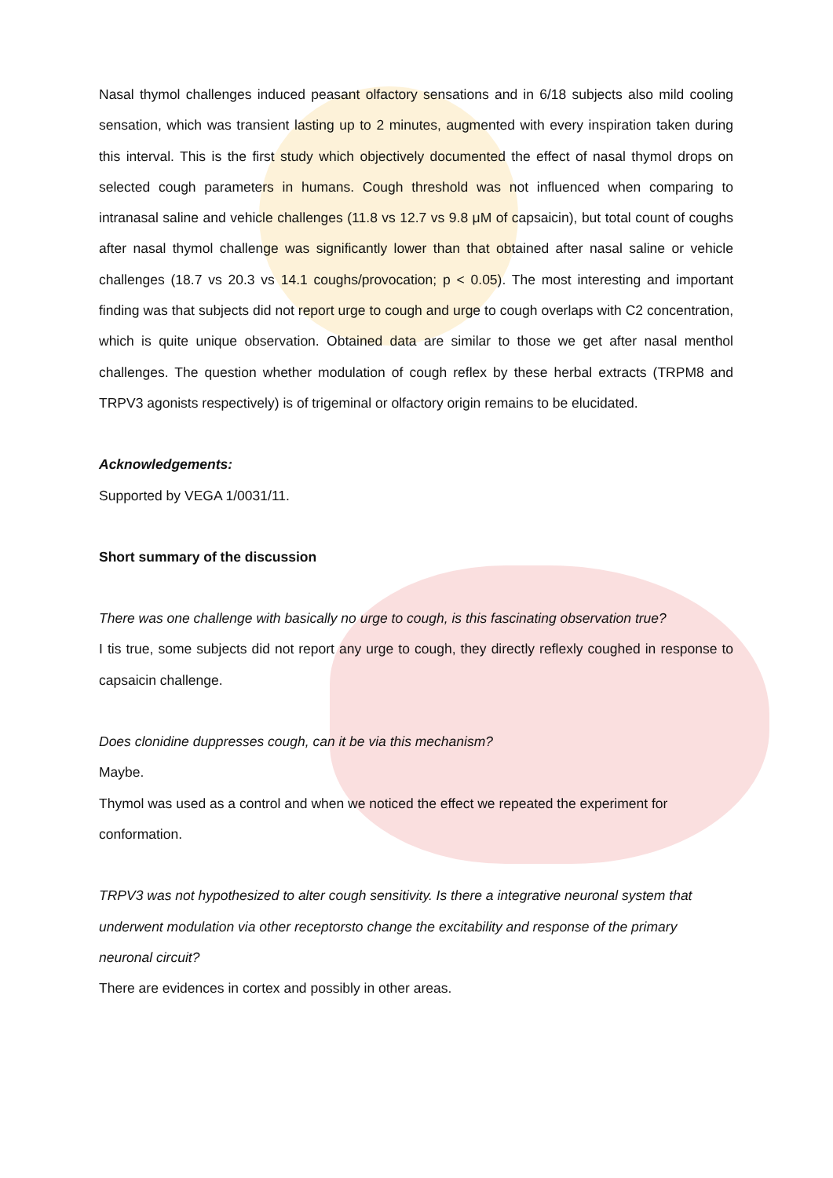Nasal thymol challenges induced peasant olfactory sensations and in 6/18 subjects also mild cooling sensation, which was transient lasting up to 2 minutes, augmented with every inspiration taken during this interval. This is the first study which objectively documented the effect of nasal thymol drops on selected cough parameters in humans. Cough threshold was not influenced when comparing to intranasal saline and vehicle challenges (11.8 vs 12.7 vs 9.8 μM of capsaicin), but total count of coughs after nasal thymol challenge was significantly lower than that obtained after nasal saline or vehicle challenges (18.7 vs 20.3 vs 14.1 coughs/provocation; p < 0.05). The most interesting and important finding was that subjects did not report urge to cough and urge to cough overlaps with C2 concentration, which is quite unique observation. Obtained data are similar to those we get after nasal menthol challenges. The question whether modulation of cough reflex by these herbal extracts (TRPM8 and TRPV3 agonists respectively) is of trigeminal or olfactory origin remains to be elucidated.
Acknowledgements:
Supported by VEGA 1/0031/11.
Short summary of the discussion
There was one challenge with basically no urge to cough, is this fascinating observation true?
I tis true, some subjects did not report any urge to cough, they directly reflexly coughed in response to capsaicin challenge.
Does clonidine duppresses cough, can it be via this mechanism?
Maybe.
Thymol was used as a control and when we noticed the effect we repeated the experiment for conformation.
TRPV3 was not hypothesized to alter cough sensitivity. Is there a integrative neuronal system that underwent modulation via other receptorsto change the excitability and response of the primary neuronal circuit?
There are evidences in cortex and possibly in other areas.